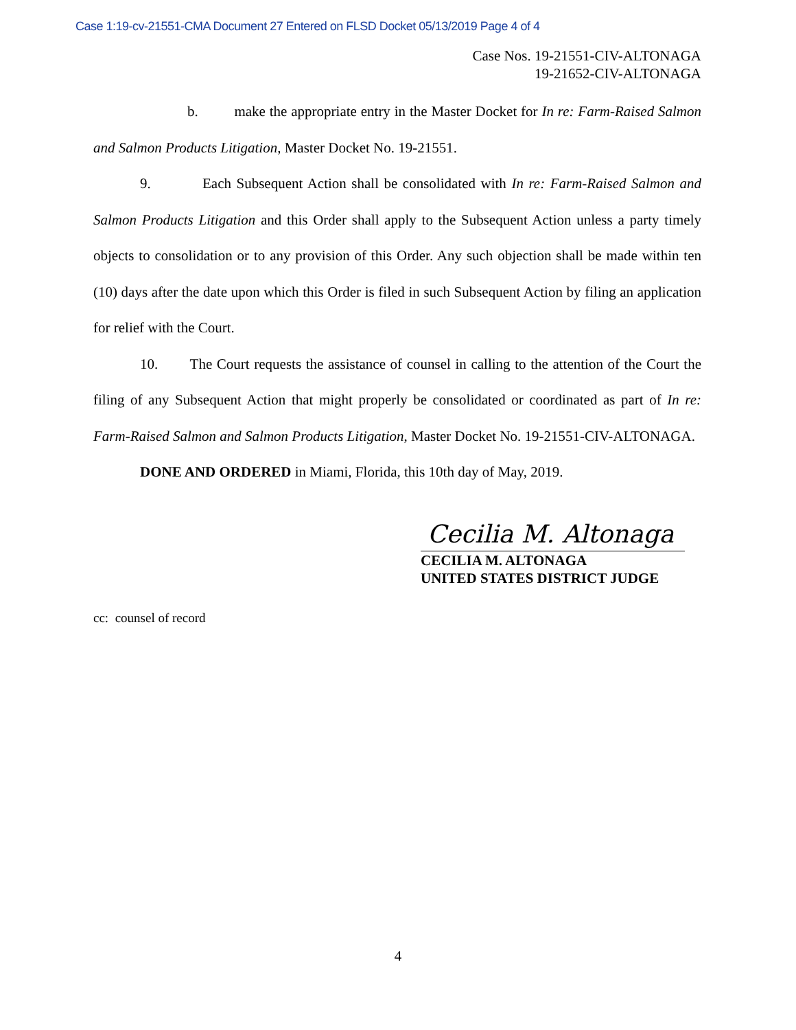Case 1:19-cv-21551-CMA Document 27 Entered on FLSD Docket 05/13/2019 Page 4 of 4
Case Nos. 19-21551-CIV-ALTONAGA
19-21652-CIV-ALTONAGA
b. make the appropriate entry in the Master Docket for In re: Farm-Raised Salmon and Salmon Products Litigation, Master Docket No. 19-21551.
9. Each Subsequent Action shall be consolidated with In re: Farm-Raised Salmon and Salmon Products Litigation and this Order shall apply to the Subsequent Action unless a party timely objects to consolidation or to any provision of this Order. Any such objection shall be made within ten (10) days after the date upon which this Order is filed in such Subsequent Action by filing an application for relief with the Court.
10. The Court requests the assistance of counsel in calling to the attention of the Court the filing of any Subsequent Action that might properly be consolidated or coordinated as part of In re: Farm-Raised Salmon and Salmon Products Litigation, Master Docket No. 19-21551-CIV-ALTONAGA.
DONE AND ORDERED in Miami, Florida, this 10th day of May, 2019.
Cecilia M. Altonaga
CECILIA M. ALTONAGA
UNITED STATES DISTRICT JUDGE
cc: counsel of record
4